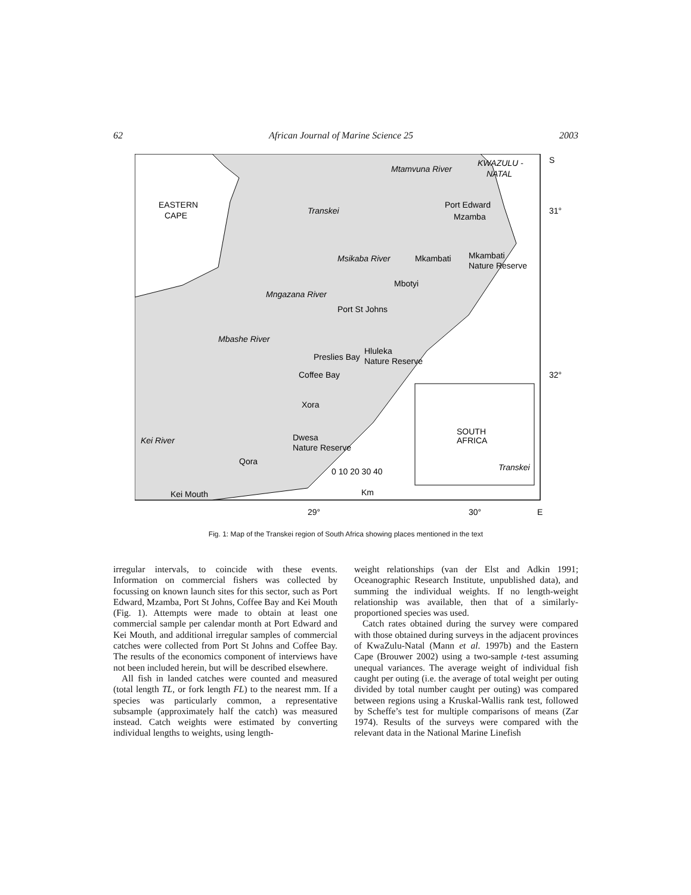62 African Journal of Marine Science 25 2003
EASTERN
CAPE
Transkei
Mtamvuna River
KWAZULU -
NATAL
Port Edward
Mzamba
Msikaba River
Mkambati
Mkambati
Nature Reserve
Mbotyi
Mngazana River
Port St Johns
Mbashe River
Preslies Bay
Hluleka
Nature Reserve
Coffee Bay
Xora
Kei River
Dwesa
Nature Reserve
Qora
Kei Mouth
0 10 20 30 40
Km
SOUTH
AFRICA
Transkei
S
31°
32°
29°
30°
E
Fig. 1: Map of the Transkei region of South Africa showing places mentioned in the text
irregular intervals, to coincide with these events. Information on commercial fishers was collected by focussing on known launch sites for this sector, such as Port Edward, Mzamba, Port St Johns, Coffee Bay and Kei Mouth (Fig. 1). Attempts were made to obtain at least one commercial sample per calendar month at Port Edward and Kei Mouth, and additional irregular samples of commercial catches were collected from Port St Johns and Coffee Bay. The results of the economics component of interviews have not been included herein, but will be described elsewhere.
All fish in landed catches were counted and measured (total length TL, or fork length FL) to the nearest mm. If a species was particularly common, a representative subsample (approximately half the catch) was measured instead. Catch weights were estimated by converting individual lengths to weights, using length-
weight relationships (van der Elst and Adkin 1991; Oceanographic Research Institute, unpublished data), and summing the individual weights. If no length-weight relationship was available, then that of a similarly-proportioned species was used.
Catch rates obtained during the survey were compared with those obtained during surveys in the adjacent provinces of KwaZulu-Natal (Mann et al. 1997b) and the Eastern Cape (Brouwer 2002) using a two-sample t-test assuming unequal variances. The average weight of individual fish caught per outing (i.e. the average of total weight per outing divided by total number caught per outing) was compared between regions using a Kruskal-Wallis rank test, followed by Scheffe’s test for multiple comparisons of means (Zar 1974). Results of the surveys were compared with the relevant data in the National Marine Linefish